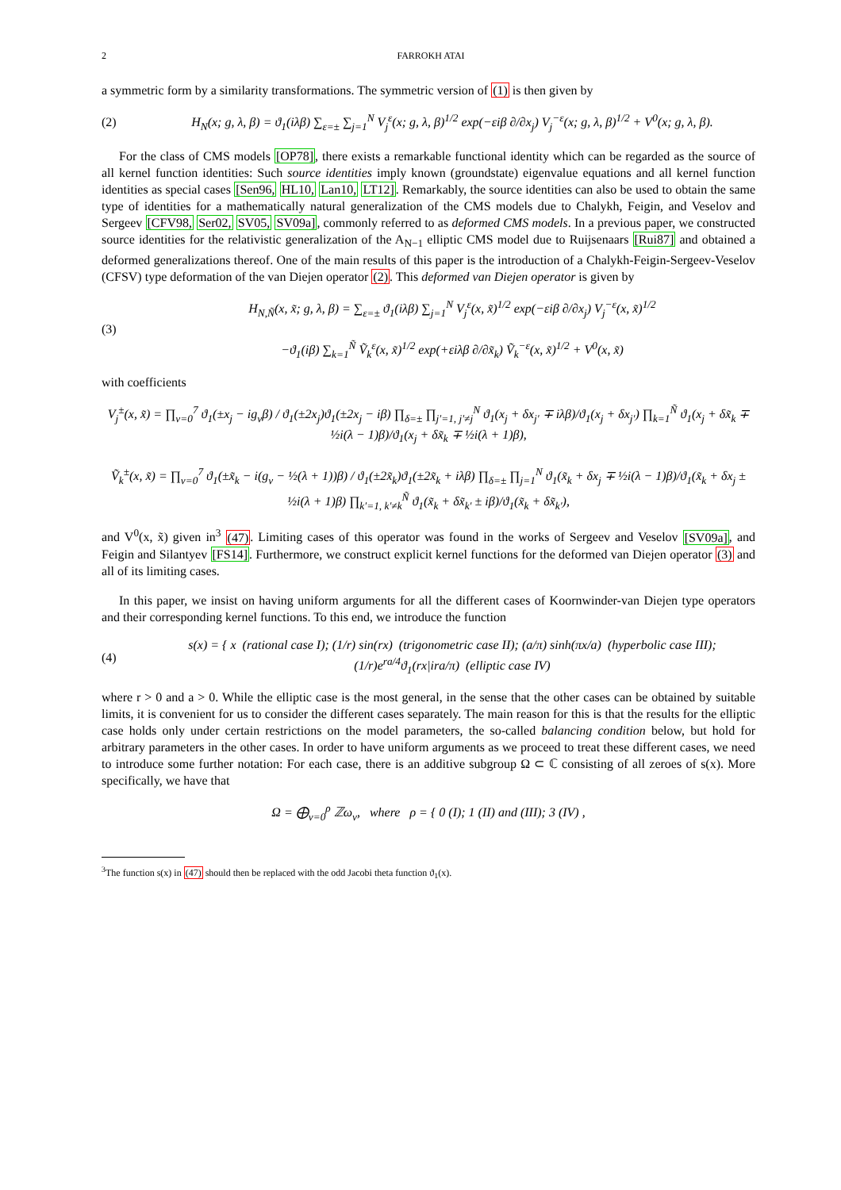2 FARROKH ATAI
a symmetric form by a similarity transformations. The symmetric version of (1) is then given by
(2) H<sub>N</sub>(x; g, λ, β) = ϑ<sub>1</sub>(iλβ) ∑<sub>ε=±</sub> ∑<sub>j=1</sub><sup>N</sup> V<sub>j</sub><sup>ε</sup>(x; g, λ, β)<sup>1/2</sup> exp(−εiβ ∂/∂x<sub>j</sub>) V<sub>j</sub><sup>−ε</sup>(x; g, λ, β)<sup>1/2</sup> + V<sup>0</sup>(x; g, λ, β).
For the class of CMS models [OP78], there exists a remarkable functional identity which can be regarded as the source of all kernel function identities: Such source identities imply known (groundstate) eigenvalue equations and all kernel function identities as special cases [Sen96, HL10, Lan10, LT12]. Remarkably, the source identities can also be used to obtain the same type of identities for a mathematically natural generalization of the CMS models due to Chalykh, Feigin, and Veselov and Sergeev [CFV98, Ser02, SV05, SV09a], commonly referred to as deformed CMS models. In a previous paper, we constructed source identities for the relativistic generalization of the A<sub>N−1</sub> elliptic CMS model due to Ruijsenaars [Rui87] and obtained a deformed generalizations thereof. One of the main results of this paper is the introduction of a Chalykh-Feigin-Sergeev-Veselov (CFSV) type deformation of the van Diejen operator (2). This deformed van Diejen operator is given by
(3) H<sub>N,Ñ</sub>(x, x̃; g, λ, β) = ∑<sub>ε=±</sub> ϑ<sub>1</sub>(iλβ) ∑<sub>j=1</sub><sup>N</sup> V<sub>j</sub><sup>ε</sup>(x, x̃)<sup>1/2</sup> exp(−εiβ ∂/∂x<sub>j</sub>) V<sub>j</sub><sup>−ε</sup>(x, x̃)<sup>1/2</sup>
−ϑ<sub>1</sub>(iβ) ∑<sub>k=1</sub><sup>Ñ</sup> Ṽ<sub>k</sub><sup>ε</sup>(x, x̃)<sup>1/2</sup> exp(+εiλβ ∂/∂x̃<sub>k</sub>) Ṽ<sub>k</sub><sup>−ε</sup>(x, x̃)<sup>1/2</sup> + V<sup>0</sup>(x, x̃)
with coefficients
V<sub>j</sub><sup>±</sup>(x, x̃) = ∏<sub>ν=0</sub><sup>7</sup> ϑ<sub>1</sub>(±x<sub>j</sub> − ig<sub>ν</sub>β) / ϑ<sub>1</sub>(±2x<sub>j</sub>)ϑ<sub>1</sub>(±2x<sub>j</sub> − iβ) ∏<sub>δ=±</sub> ∏<sub>j′=1, j′≠j</sub><sup>N</sup> ϑ<sub>1</sub>(x<sub>j</sub> + δx<sub>j′</sub> ∓ iλβ)/ϑ<sub>1</sub>(x<sub>j</sub> + δx<sub>j′</sub>) ∏<sub>k=1</sub><sup>Ñ</sup> ϑ<sub>1</sub>(x<sub>j</sub> + δx̃<sub>k</sub> ∓ ½i(λ − 1)β)/ϑ<sub>1</sub>(x<sub>j</sub> + δx̃<sub>k</sub> ∓ ½i(λ + 1)β),
Ṽ<sub>k</sub><sup>±</sup>(x, x̃) = ∏<sub>ν=0</sub><sup>7</sup> ϑ<sub>1</sub>(±x̃<sub>k</sub> − i(g<sub>ν</sub> − ½(λ + 1))β) / ϑ<sub>1</sub>(±2x̃<sub>k</sub>)ϑ<sub>1</sub>(±2x̃<sub>k</sub> + iλβ) ∏<sub>δ=±</sub> ∏<sub>j=1</sub><sup>N</sup> ϑ<sub>1</sub>(x̃<sub>k</sub> + δx<sub>j</sub> ∓ ½i(λ − 1)β)/ϑ<sub>1</sub>(x̃<sub>k</sub> + δx<sub>j</sub> ± ½i(λ + 1)β) ∏<sub>k′=1, k′≠k</sub><sup>Ñ</sup> ϑ<sub>1</sub>(x̃<sub>k</sub> + δx̃<sub>k′</sub> ± iβ)/ϑ<sub>1</sub>(x̃<sub>k</sub> + δx̃<sub>k′</sub>),
and V<sup>0</sup>(x, x̃) given in<sup>3</sup> (47). Limiting cases of this operator was found in the works of Sergeev and Veselov [SV09a], and Feigin and Silantyev [FS14]. Furthermore, we construct explicit kernel functions for the deformed van Diejen operator (3) and all of its limiting cases.
In this paper, we insist on having uniform arguments for all the different cases of Koornwinder-van Diejen type operators and their corresponding kernel functions. To this end, we introduce the function
(4) s(x) = { x (rational case I); (1/r) sin(rx) (trigonometric case II); (a/π) sinh(πx/a) (hyperbolic case III); (1/r)e<sup>ra/4</sup>ϑ<sub>1</sub>(rx|ira/π) (elliptic case IV)
where r > 0 and a > 0. While the elliptic case is the most general, in the sense that the other cases can be obtained by suitable limits, it is convenient for us to consider the different cases separately. The main reason for this is that the results for the elliptic case holds only under certain restrictions on the model parameters, the so-called balancing condition below, but hold for arbitrary parameters in the other cases. In order to have uniform arguments as we proceed to treat these different cases, we need to introduce some further notation: For each case, there is an additive subgroup Ω ⊂ ℂ consisting of all zeroes of s(x). More specifically, we have that
Ω = ⨁<sub>ν=0</sub><sup>ρ</sup> ℤω<sub>ν</sub>, where ρ = { 0 (I); 1 (II) and (III); 3 (IV) ,
<sup>3</sup> The function s(x) in (47) should then be replaced with the odd Jacobi theta function ϑ<sub>1</sub>(x).